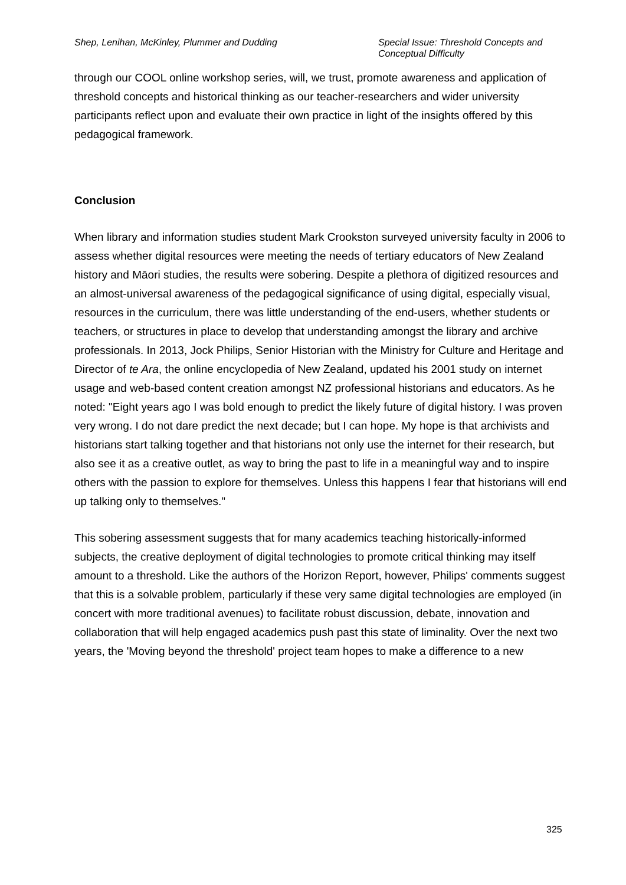Shep, Lenihan, McKinley, Plummer and Dudding
Special Issue: Threshold Concepts and Conceptual Difficulty
through our COOL online workshop series, will, we trust, promote awareness and application of threshold concepts and historical thinking as our teacher-researchers and wider university participants reflect upon and evaluate their own practice in light of the insights offered by this pedagogical framework.
Conclusion
When library and information studies student Mark Crookston surveyed university faculty in 2006 to assess whether digital resources were meeting the needs of tertiary educators of New Zealand history and Māori studies, the results were sobering. Despite a plethora of digitized resources and an almost-universal awareness of the pedagogical significance of using digital, especially visual, resources in the curriculum, there was little understanding of the end-users, whether students or teachers, or structures in place to develop that understanding amongst the library and archive professionals. In 2013, Jock Philips, Senior Historian with the Ministry for Culture and Heritage and Director of te Ara, the online encyclopedia of New Zealand, updated his 2001 study on internet usage and web-based content creation amongst NZ professional historians and educators. As he noted: "Eight years ago I was bold enough to predict the likely future of digital history. I was proven very wrong. I do not dare predict the next decade; but I can hope. My hope is that archivists and historians start talking together and that historians not only use the internet for their research, but also see it as a creative outlet, as way to bring the past to life in a meaningful way and to inspire others with the passion to explore for themselves. Unless this happens I fear that historians will end up talking only to themselves."
This sobering assessment suggests that for many academics teaching historically-informed subjects, the creative deployment of digital technologies to promote critical thinking may itself amount to a threshold. Like the authors of the Horizon Report, however, Philips' comments suggest that this is a solvable problem, particularly if these very same digital technologies are employed (in concert with more traditional avenues) to facilitate robust discussion, debate, innovation and collaboration that will help engaged academics push past this state of liminality. Over the next two years, the 'Moving beyond the threshold' project team hopes to make a difference to a new
325